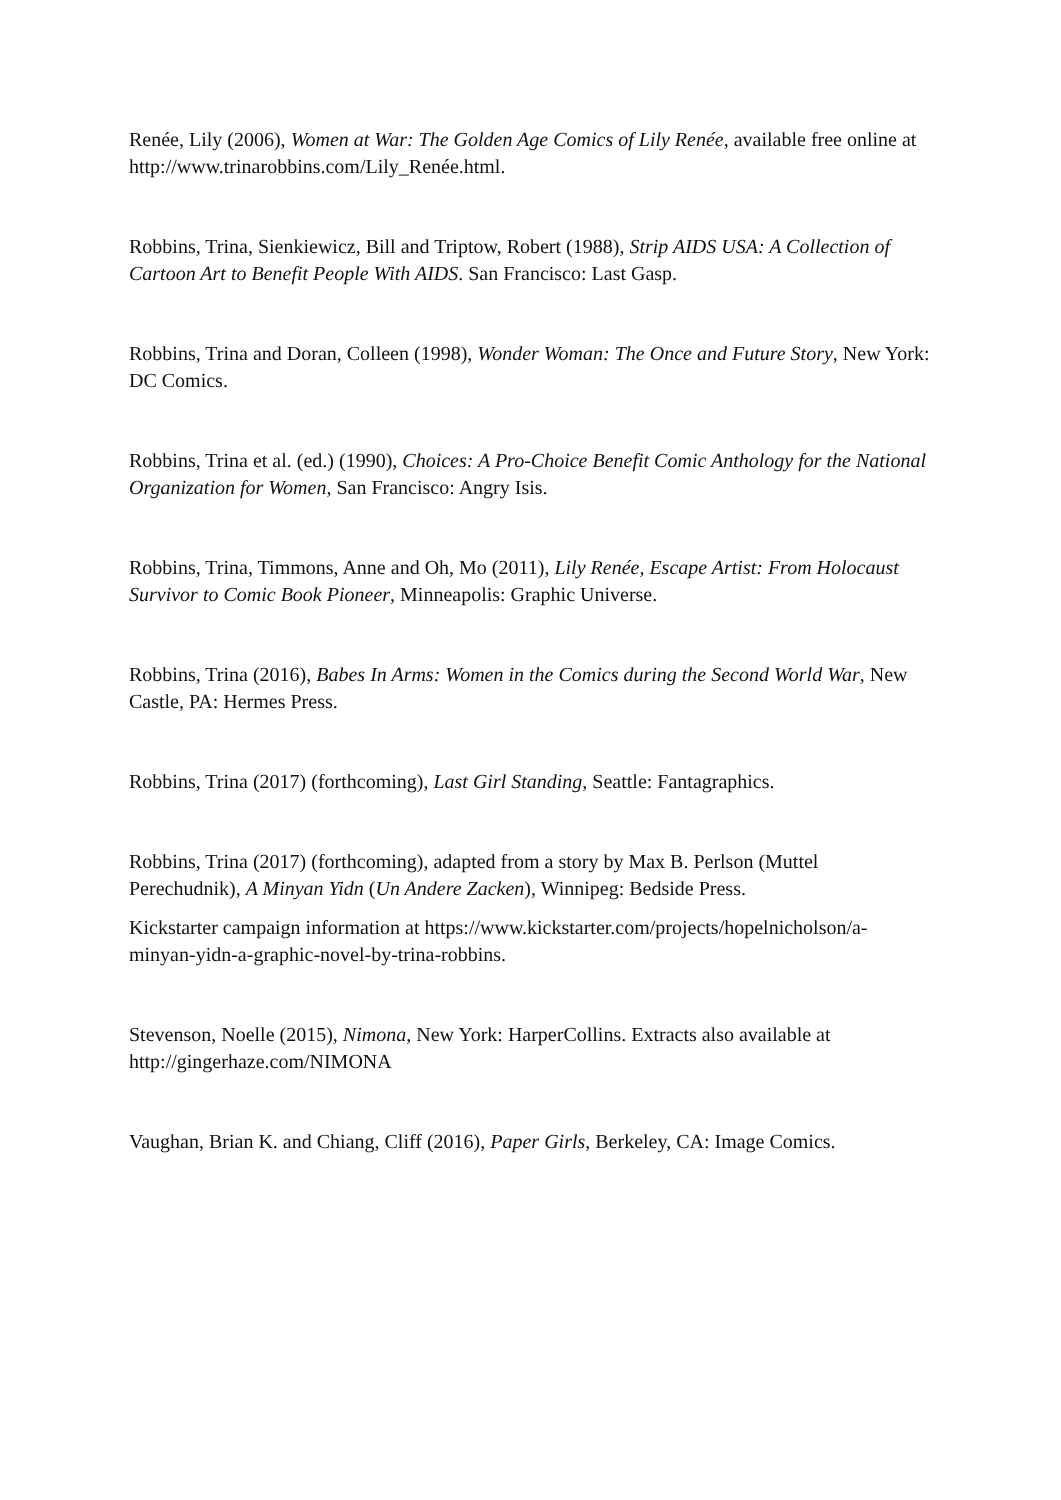Renée, Lily (2006), Women at War: The Golden Age Comics of Lily Renée, available free online at http://www.trinarobbins.com/Lily_Renée.html.
Robbins, Trina, Sienkiewicz, Bill and Triptow, Robert (1988), Strip AIDS USA: A Collection of Cartoon Art to Benefit People With AIDS. San Francisco: Last Gasp.
Robbins, Trina and Doran, Colleen (1998), Wonder Woman: The Once and Future Story, New York: DC Comics.
Robbins, Trina et al. (ed.) (1990), Choices: A Pro-Choice Benefit Comic Anthology for the National Organization for Women, San Francisco: Angry Isis.
Robbins, Trina, Timmons, Anne and Oh, Mo (2011), Lily Renée, Escape Artist: From Holocaust Survivor to Comic Book Pioneer, Minneapolis: Graphic Universe.
Robbins, Trina (2016), Babes In Arms: Women in the Comics during the Second World War, New Castle, PA: Hermes Press.
Robbins, Trina (2017) (forthcoming), Last Girl Standing, Seattle: Fantagraphics.
Robbins, Trina (2017) (forthcoming), adapted from a story by Max B. Perlson (Muttel Perechudnik), A Minyan Yidn (Un Andere Zacken), Winnipeg: Bedside Press.
Kickstarter campaign information at https://www.kickstarter.com/projects/hopelnicholson/a-minyan-yidn-a-graphic-novel-by-trina-robbins.
Stevenson, Noelle (2015), Nimona, New York: HarperCollins. Extracts also available at http://gingerhaze.com/NIMONA
Vaughan, Brian K. and Chiang, Cliff (2016), Paper Girls, Berkeley, CA: Image Comics.